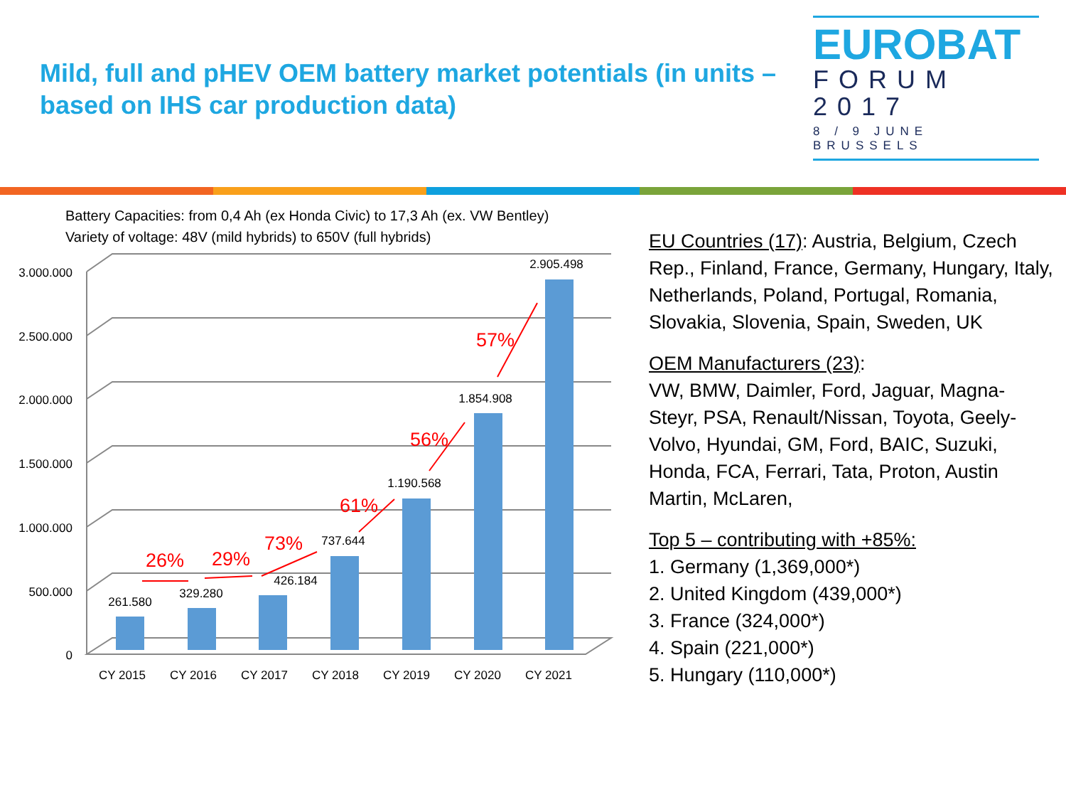Mild, full and pHEV OEM battery market potentials (in units – based on IHS car production data)
EUROBAT
FORUM
2017
8 / 9 JUNE BRUSSELS
Battery Capacities: from 0,4 Ah (ex Honda Civic) to 17,3 Ah (ex. VW Bentley)
Variety of voltage: 48V (mild hybrids) to 650V (full hybrids)
3.000.000
2.500.000
2.000.000
1.500.000
1.000.000
500.000
0
261.580
329.280
426.184
737.644
1.190.568
1.854.908
2.905.498
CY 2015
CY 2016
CY 2017
CY 2018
CY 2019
CY 2020
CY 2021
26%
29%
73%
61%
56%
57%
EU Countries (17): Austria, Belgium, Czech Rep., Finland, France, Germany, Hungary, Italy, Netherlands, Poland, Portugal, Romania, Slovakia, Slovenia, Spain, Sweden, UK
OEM Manufacturers (23):
VW, BMW, Daimler, Ford, Jaguar, Magna-Steyr, PSA, Renault/Nissan, Toyota, Geely-Volvo, Hyundai, GM, Ford, BAIC, Suzuki, Honda, FCA, Ferrari, Tata, Proton, Austin Martin, McLaren,
Top 5 – contributing with +85%:
1. Germany (1,369,000*)
2. United Kingdom (439,000*)
3. France (324,000*)
4. Spain (221,000*)
5. Hungary (110,000*)